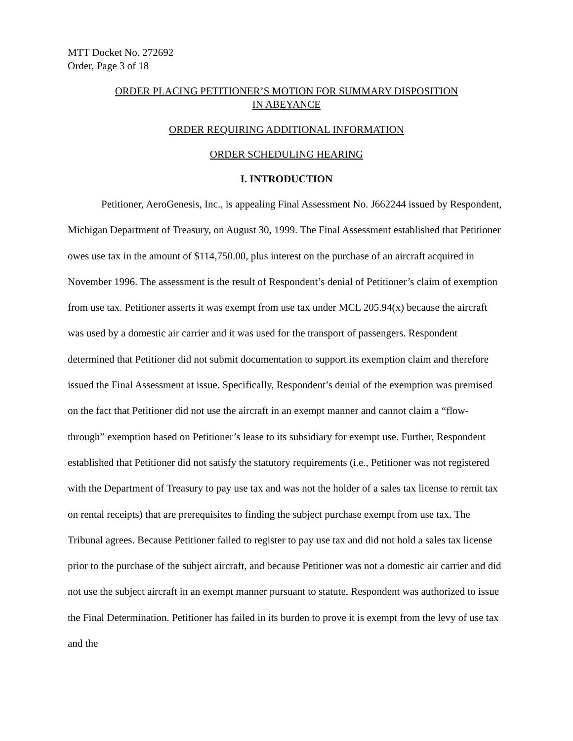MTT Docket No. 272692
Order, Page 3 of 18
ORDER PLACING PETITIONER’S MOTION FOR SUMMARY DISPOSITION
IN ABEYANCE
ORDER REQUIRING ADDITIONAL INFORMATION
ORDER SCHEDULING HEARING
I. INTRODUCTION
Petitioner, AeroGenesis, Inc., is appealing Final Assessment No. J662244 issued by Respondent, Michigan Department of Treasury, on August 30, 1999. The Final Assessment established that Petitioner owes use tax in the amount of $114,750.00, plus interest on the purchase of an aircraft acquired in November 1996. The assessment is the result of Respondent’s denial of Petitioner’s claim of exemption from use tax. Petitioner asserts it was exempt from use tax under MCL 205.94(x) because the aircraft was used by a domestic air carrier and it was used for the transport of passengers. Respondent determined that Petitioner did not submit documentation to support its exemption claim and therefore issued the Final Assessment at issue. Specifically, Respondent’s denial of the exemption was premised on the fact that Petitioner did not use the aircraft in an exempt manner and cannot claim a “flow-through” exemption based on Petitioner’s lease to its subsidiary for exempt use. Further, Respondent established that Petitioner did not satisfy the statutory requirements (i.e., Petitioner was not registered with the Department of Treasury to pay use tax and was not the holder of a sales tax license to remit tax on rental receipts) that are prerequisites to finding the subject purchase exempt from use tax. The Tribunal agrees. Because Petitioner failed to register to pay use tax and did not hold a sales tax license prior to the purchase of the subject aircraft, and because Petitioner was not a domestic air carrier and did not use the subject aircraft in an exempt manner pursuant to statute, Respondent was authorized to issue the Final Determination. Petitioner has failed in its burden to prove it is exempt from the levy of use tax and the